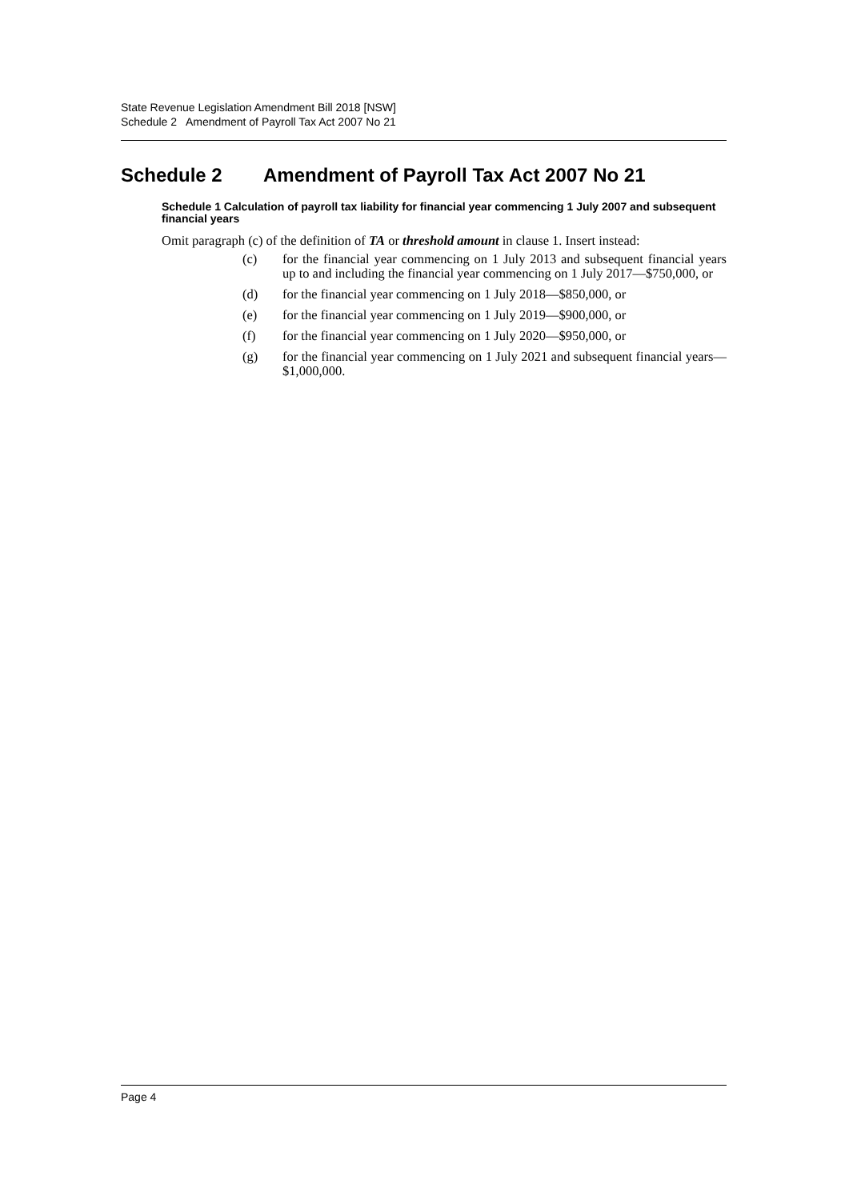State Revenue Legislation Amendment Bill 2018 [NSW]
Schedule 2 Amendment of Payroll Tax Act 2007 No 21
Schedule 2 Amendment of Payroll Tax Act 2007 No 21
Schedule 1 Calculation of payroll tax liability for financial year commencing 1 July 2007 and subsequent financial years
Omit paragraph (c) of the definition of TA or threshold amount in clause 1. Insert instead:
(c) for the financial year commencing on 1 July 2013 and subsequent financial years up to and including the financial year commencing on 1 July 2017—$750,000, or
(d) for the financial year commencing on 1 July 2018—$850,000, or
(e) for the financial year commencing on 1 July 2019—$900,000, or
(f) for the financial year commencing on 1 July 2020—$950,000, or
(g) for the financial year commencing on 1 July 2021 and subsequent financial years—$1,000,000.
Page 4